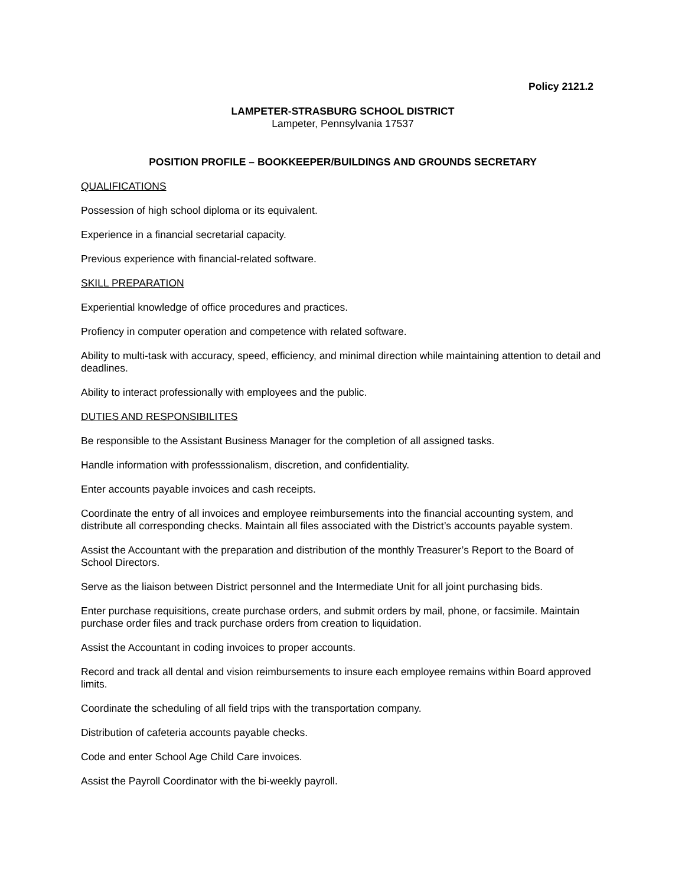Policy 2121.2
LAMPETER-STRASBURG SCHOOL DISTRICT
Lampeter, Pennsylvania 17537
POSITION PROFILE – BOOKKEEPER/BUILDINGS AND GROUNDS SECRETARY
QUALIFICATIONS
Possession of high school diploma or its equivalent.
Experience in a financial secretarial capacity.
Previous experience with financial-related software.
SKILL PREPARATION
Experiential knowledge of office procedures and practices.
Profiency in computer operation and competence with related software.
Ability to multi-task with accuracy, speed, efficiency, and minimal direction while maintaining attention to detail and deadlines.
Ability to interact professionally with employees and the public.
DUTIES AND RESPONSIBILITES
Be responsible to the Assistant Business Manager for the completion of all assigned tasks.
Handle information with professsionalism, discretion, and confidentiality.
Enter accounts payable invoices and cash receipts.
Coordinate the entry of all invoices and employee reimbursements into the financial accounting system, and distribute all corresponding checks. Maintain all files associated with the District’s accounts payable system.
Assist the Accountant with the preparation and distribution of the monthly Treasurer’s Report to the Board of School Directors.
Serve as the liaison between District personnel and the Intermediate Unit for all joint purchasing bids.
Enter purchase requisitions, create purchase orders, and submit orders by mail, phone, or facsimile. Maintain purchase order files and track purchase orders from creation to liquidation.
Assist the Accountant in coding invoices to proper accounts.
Record and track all dental and vision reimbursements to insure each employee remains within Board approved limits.
Coordinate the scheduling of all field trips with the transportation company.
Distribution of cafeteria accounts payable checks.
Code and enter School Age Child Care invoices.
Assist the Payroll Coordinator with the bi-weekly payroll.